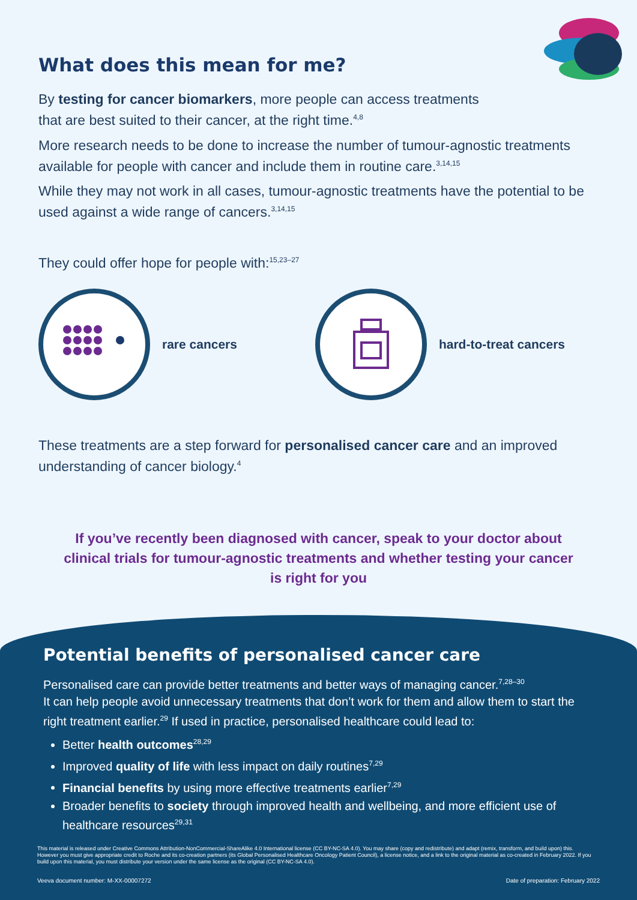What does this mean for me?
By testing for cancer biomarkers, more people can access treatments
that are best suited to their cancer, at the right time.<sup>4,8</sup>
More research needs to be done to increase the number of tumour-agnostic treatments available for people with cancer and include them in routine care.<sup>3,14,15</sup>
While they may not work in all cases, tumour-agnostic treatments have the potential to be used against a wide range of cancers.<sup>3,14,15</sup>
They could offer hope for people with:<sup>15,23–27</sup>
rare cancers hard-to-treat cancers
These treatments are a step forward for personalised cancer care and an improved understanding of cancer biology.<sup>4</sup>
If you’ve recently been diagnosed with cancer, speak to your doctor about clinical trials for tumour-agnostic treatments and whether testing your cancer is right for you
Potential benefits of personalised cancer care
Personalised care can provide better treatments and better ways of managing cancer.<sup>7,28–30</sup>
It can help people avoid unnecessary treatments that don’t work for them and allow them to start the right treatment earlier.<sup>29</sup> If used in practice, personalised healthcare could lead to:
Better health outcomes<sup>28,29</sup>
Improved quality of life with less impact on daily routines<sup>7,29</sup>
Financial benefits by using more effective treatments earlier<sup>7,29</sup>
Broader benefits to society through improved health and wellbeing, and more efficient use of healthcare resources<sup>29,31</sup>
This material is released under Creative Commons Attribution-NonCommercial-ShareAlike 4.0 International license (CC BY-NC-SA 4.0). You may share (copy and redistribute) and adapt (remix, transform, and build upon) this. However you must give appropriate credit to Roche and its co-creation partners (its Global Personalised Healthcare Oncology Patient Council), a license notice, and a link to the original material as co-created in February 2022. If you build upon this material, you must distribute your version under the same license as the original (CC BY-NC-SA 4.0).
Veeva document number: M-XX-00007272 Date of preparation: February 2022